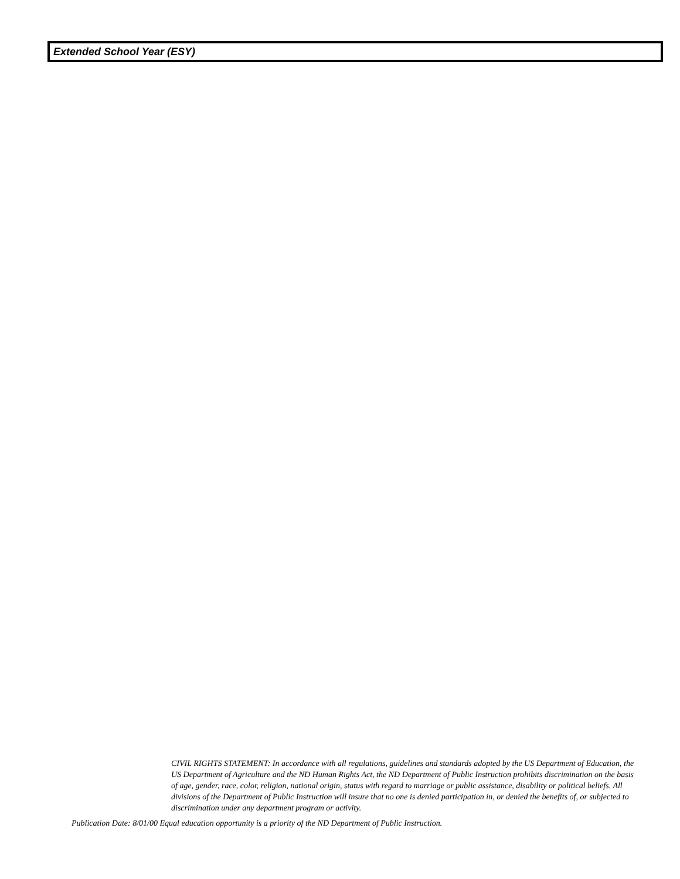Extended School Year (ESY)
CIVIL RIGHTS STATEMENT: In accordance with all regulations, guidelines and standards adopted by the US Department of Education, the US Department of Agriculture and the ND Human Rights Act, the ND Department of Public Instruction prohibits discrimination on the basis of age, gender, race, color, religion, national origin, status with regard to marriage or public assistance, disability or political beliefs. All divisions of the Department of Public Instruction will insure that no one is denied participation in, or denied the benefits of, or subjected to discrimination under any department program or activity.
Publication Date: 8/01/00 Equal education opportunity is a priority of the ND Department of Public Instruction.